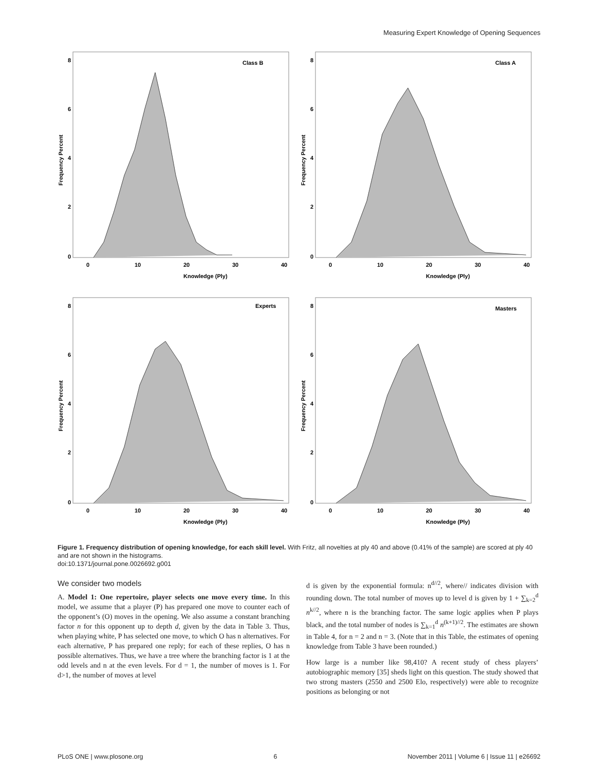Measuring Expert Knowledge of Opening Sequences
Class B
8
6
4
2
0
0
10
20
30
40
Knowledge (Ply)
Frequency Percent
Class A
8
6
4
2
0
0
10
20
30
40
Knowledge (Ply)
Frequency Percent
Experts
8
6
4
2
0
0
10
20
30
40
Knowledge (Ply)
Frequency Percent
Masters
8
6
4
2
0
0
10
20
30
40
Knowledge (Ply)
Frequency Percent
Figure 1. Frequency distribution of opening knowledge, for each skill level. With Fritz, all novelties at ply 40 and above (0.41% of the sample) are scored at ply 40 and are not shown in the histograms.
doi:10.1371/journal.pone.0026692.g001
We consider two models
A. Model 1: One repertoire, player selects one move every time. In this model, we assume that a player (P) has prepared one move to counter each of the opponent’s (O) moves in the opening. We also assume a constant branching factor n for this opponent up to depth d, given by the data in Table 3. Thus, when playing white, P has selected one move, to which O has n alternatives. For each alternative, P has prepared one reply; for each of these replies, O has n possible alternatives. Thus, we have a tree where the branching factor is 1 at the odd levels and n at the even levels. For d = 1, the number of moves is 1. For d>1, the number of moves at level
d is given by the exponential formula: n<sup>d//2</sup>, where// indicates division with rounding down. The total number of moves up to level d is given by 1 + ∑<sub>k=2</sub><sup>d</sup> n<sup>k//2</sup>, where n is the branching factor. The same logic applies when P plays black, and the total number of nodes is ∑<sub>k=1</sub><sup>d</sup> n<sup>(k+1)//2</sup>. The estimates are shown in Table 4, for n = 2 and n = 3. (Note that in this Table, the estimates of opening knowledge from Table 3 have been rounded.)
How large is a number like 98,410? A recent study of chess players’ autobiographic memory [35] sheds light on this question. The study showed that two strong masters (2550 and 2500 Elo, respectively) were able to recognize positions as belonging or not
PLoS ONE | www.plosone.org 6 November 2011 | Volume 6 | Issue 11 | e26692